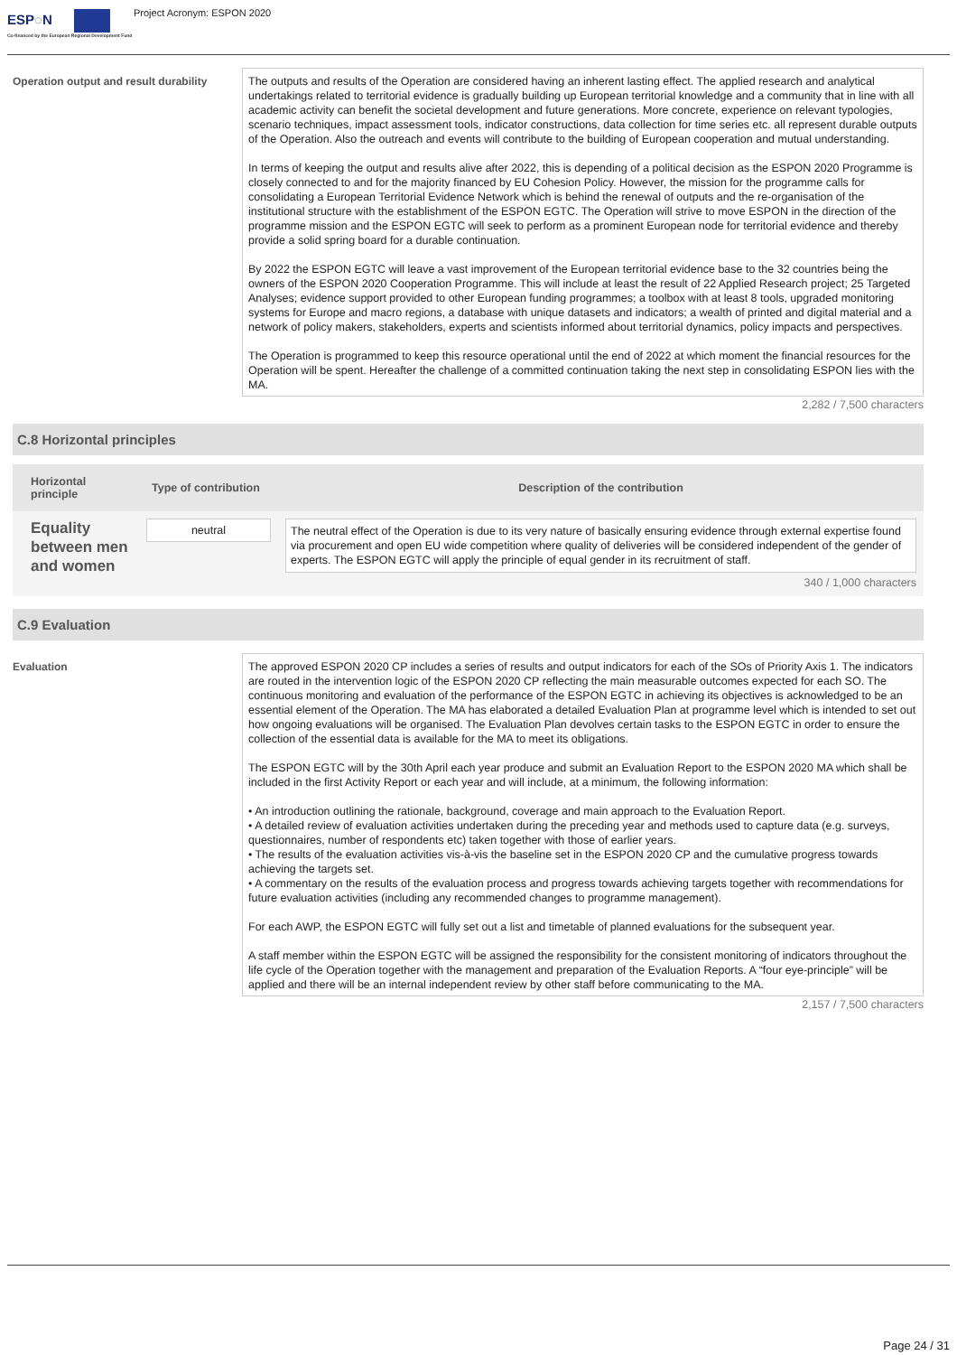ESP◌N
Co-financed by the European Regional Development Fund
Project Acronym: ESPON 2020
Operation output and result durability
The outputs and results of the Operation are considered having an inherent lasting effect. The applied research and analytical undertakings related to territorial evidence is gradually building up European territorial knowledge and a community that in line with all academic activity can benefit the societal development and future generations. More concrete, experience on relevant typologies, scenario techniques, impact assessment tools, indicator constructions, data collection for time series etc. all represent durable outputs of the Operation. Also the outreach and events will contribute to the building of European cooperation and mutual understanding.
In terms of keeping the output and results alive after 2022, this is depending of a political decision as the ESPON 2020 Programme is closely connected to and for the majority financed by EU Cohesion Policy. However, the mission for the programme calls for consolidating a European Territorial Evidence Network which is behind the renewal of outputs and the re-organisation of the institutional structure with the establishment of the ESPON EGTC. The Operation will strive to move ESPON in the direction of the programme mission and the ESPON EGTC will seek to perform as a prominent European node for territorial evidence and thereby provide a solid spring board for a durable continuation.
By 2022 the ESPON EGTC will leave a vast improvement of the European territorial evidence base to the 32 countries being the owners of the ESPON 2020 Cooperation Programme. This will include at least the result of 22 Applied Research project; 25 Targeted Analyses; evidence support provided to other European funding programmes; a toolbox with at least 8 tools, upgraded monitoring systems for Europe and macro regions, a database with unique datasets and indicators; a wealth of printed and digital material and a network of policy makers, stakeholders, experts and scientists informed about territorial dynamics, policy impacts and perspectives.
The Operation is programmed to keep this resource operational until the end of 2022 at which moment the financial resources for the Operation will be spent. Hereafter the challenge of a committed continuation taking the next step in consolidating ESPON lies with the MA.
2,282 / 7,500 characters
C.8 Horizontal principles
| Horizontal principle | Type of contribution | Description of the contribution |
| --- | --- | --- |
| Equality between men and women | neutral | The neutral effect of the Operation is due to its very nature of basically ensuring evidence through external expertise found via procurement and open EU wide competition where quality of deliveries will be considered independent of the gender of experts. The ESPON EGTC will apply the principle of equal gender in its recruitment of staff. 340 / 1,000 characters |
C.9 Evaluation
Evaluation
The approved ESPON 2020 CP includes a series of results and output indicators for each of the SOs of Priority Axis 1. The indicators are routed in the intervention logic of the ESPON 2020 CP reflecting the main measurable outcomes expected for each SO. The continuous monitoring and evaluation of the performance of the ESPON EGTC in achieving its objectives is acknowledged to be an essential element of the Operation. The MA has elaborated a detailed Evaluation Plan at programme level which is intended to set out how ongoing evaluations will be organised. The Evaluation Plan devolves certain tasks to the ESPON EGTC in order to ensure the collection of the essential data is available for the MA to meet its obligations.
The ESPON EGTC will by the 30th April each year produce and submit an Evaluation Report to the ESPON 2020 MA which shall be included in the first Activity Report or each year and will include, at a minimum, the following information:
• An introduction outlining the rationale, background, coverage and main approach to the Evaluation Report.
• A detailed review of evaluation activities undertaken during the preceding year and methods used to capture data (e.g. surveys, questionnaires, number of respondents etc) taken together with those of earlier years.
• The results of the evaluation activities vis-à-vis the baseline set in the ESPON 2020 CP and the cumulative progress towards achieving the targets set.
• A commentary on the results of the evaluation process and progress towards achieving targets together with recommendations for future evaluation activities (including any recommended changes to programme management).
For each AWP, the ESPON EGTC will fully set out a list and timetable of planned evaluations for the subsequent year.
A staff member within the ESPON EGTC will be assigned the responsibility for the consistent monitoring of indicators throughout the life cycle of the Operation together with the management and preparation of the Evaluation Reports. A “four eye-principle” will be applied and there will be an internal independent review by other staff before communicating to the MA.
2,157 / 7,500 characters
Page 24 / 31